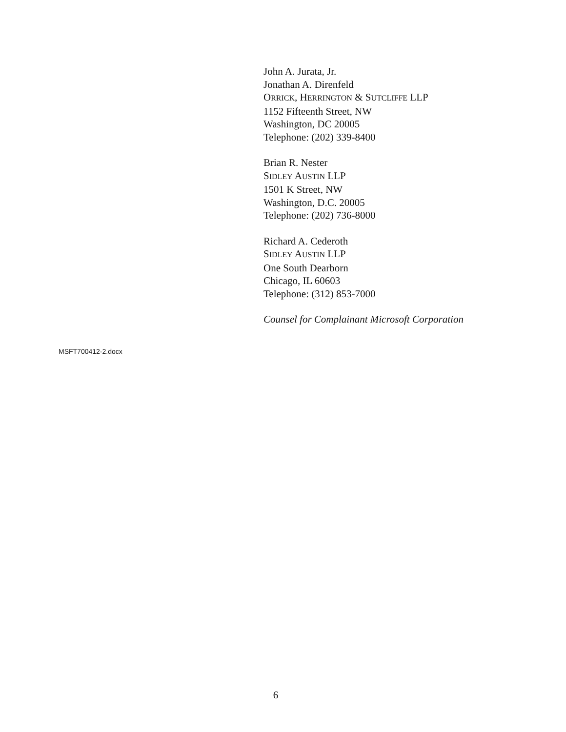John A. Jurata, Jr.
Jonathan A. Direnfeld
ORRICK, HERRINGTON & SUTCLIFFE LLP
1152 Fifteenth Street, NW
Washington, DC 20005
Telephone: (202) 339-8400
Brian R. Nester
SIDLEY AUSTIN LLP
1501 K Street, NW
Washington, D.C. 20005
Telephone: (202) 736-8000
Richard A. Cederoth
SIDLEY AUSTIN LLP
One South Dearborn
Chicago, IL 60603
Telephone: (312) 853-7000
Counsel for Complainant Microsoft Corporation
MSFT700412-2.docx
6